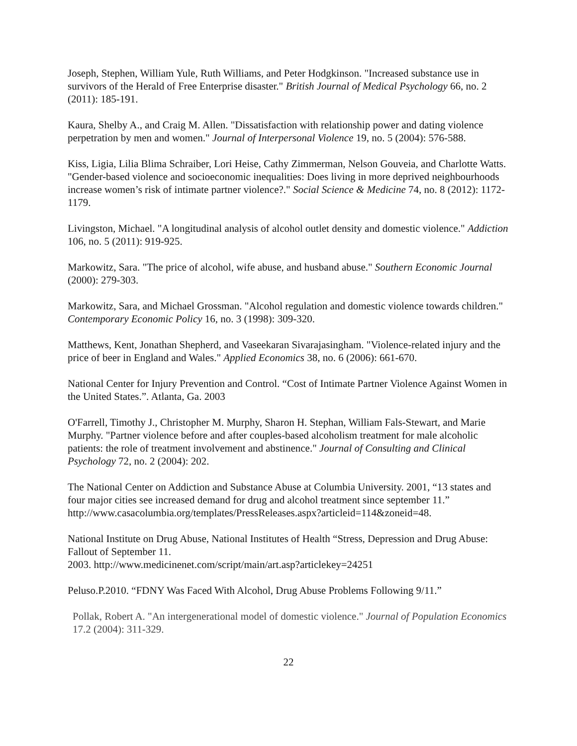Joseph, Stephen, William Yule, Ruth Williams, and Peter Hodgkinson. "Increased substance use in survivors of the Herald of Free Enterprise disaster." British Journal of Medical Psychology 66, no. 2 (2011): 185-191.
Kaura, Shelby A., and Craig M. Allen. "Dissatisfaction with relationship power and dating violence perpetration by men and women." Journal of Interpersonal Violence 19, no. 5 (2004): 576-588.
Kiss, Ligia, Lilia Blima Schraiber, Lori Heise, Cathy Zimmerman, Nelson Gouveia, and Charlotte Watts. "Gender-based violence and socioeconomic inequalities: Does living in more deprived neighbourhoods increase women’s risk of intimate partner violence?." Social Science & Medicine 74, no. 8 (2012): 1172-1179.
Livingston, Michael. "A longitudinal analysis of alcohol outlet density and domestic violence." Addiction 106, no. 5 (2011): 919-925.
Markowitz, Sara. "The price of alcohol, wife abuse, and husband abuse." Southern Economic Journal (2000): 279-303.
Markowitz, Sara, and Michael Grossman. "Alcohol regulation and domestic violence towards children." Contemporary Economic Policy 16, no. 3 (1998): 309-320.
Matthews, Kent, Jonathan Shepherd, and Vaseekaran Sivarajasingham. "Violence-related injury and the price of beer in England and Wales." Applied Economics 38, no. 6 (2006): 661-670.
National Center for Injury Prevention and Control. “Cost of Intimate Partner Violence Against Women in the United States.”. Atlanta, Ga. 2003
O'Farrell, Timothy J., Christopher M. Murphy, Sharon H. Stephan, William Fals-Stewart, and Marie Murphy. "Partner violence before and after couples-based alcoholism treatment for male alcoholic patients: the role of treatment involvement and abstinence." Journal of Consulting and Clinical Psychology 72, no. 2 (2004): 202.
The National Center on Addiction and Substance Abuse at Columbia University. 2001, “13 states and four major cities see increased demand for drug and alcohol treatment since september 11.” http://www.casacolumbia.org/templates/PressReleases.aspx?articleid=114&zoneid=48.
National Institute on Drug Abuse, National Institutes of Health “Stress, Depression and Drug Abuse: Fallout of September 11.
2003. http://www.medicinenet.com/script/main/art.asp?articlekey=24251
Peluso.P.2010. “FDNY Was Faced With Alcohol, Drug Abuse Problems Following 9/11.”
Pollak, Robert A. "An intergenerational model of domestic violence." Journal of Population Economics 17.2 (2004): 311-329.
22